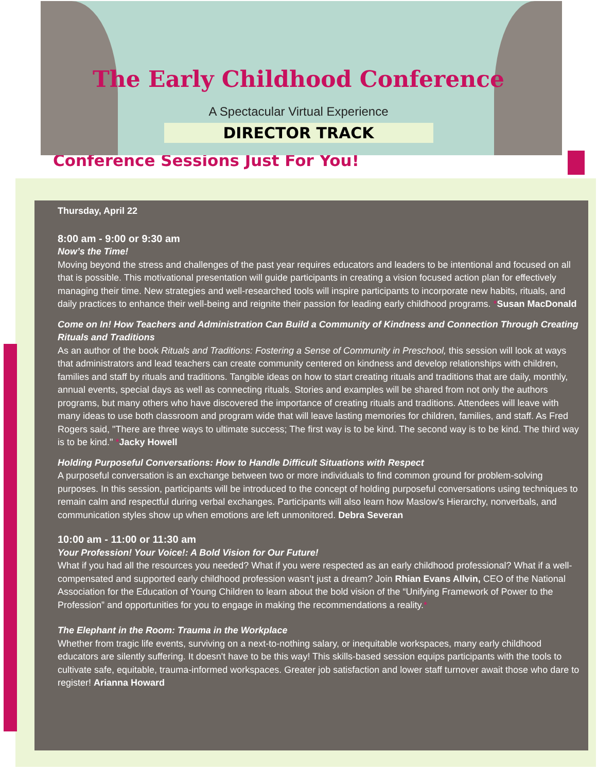The Early Childhood Conference
A Spectacular Virtual Experience
DIRECTOR TRACK
Conference Sessions Just For You!
Thursday, April 22
8:00 am - 9:00 or 9:30 am
Now’s the Time!
Moving beyond the stress and challenges of the past year requires educators and leaders to be intentional and focused on all that is possible. This motivational presentation will guide participants in creating a vision focused action plan for effectively managing their time. New strategies and well-researched tools will inspire participants to incorporate new habits, rituals, and daily practices to enhance their well-being and reignite their passion for leading early childhood programs. *Susan MacDonald
Come on In! How Teachers and Administration Can Build a Community of Kindness and Connection Through Creating Rituals and Traditions
As an author of the book Rituals and Traditions: Fostering a Sense of Community in Preschool, this session will look at ways that administrators and lead teachers can create community centered on kindness and develop relationships with children, families and staff by rituals and traditions. Tangible ideas on how to start creating rituals and traditions that are daily, monthly, annual events, special days as well as connecting rituals. Stories and examples will be shared from not only the authors programs, but many others who have discovered the importance of creating rituals and traditions. Attendees will leave with many ideas to use both classroom and program wide that will leave lasting memories for children, families, and staff. As Fred Rogers said, "There are three ways to ultimate success; The first way is to be kind. The second way is to be kind. The third way is to be kind." *Jacky Howell
Holding Purposeful Conversations: How to Handle Difficult Situations with Respect
A purposeful conversation is an exchange between two or more individuals to find common ground for problem-solving purposes. In this session, participants will be introduced to the concept of holding purposeful conversations using techniques to remain calm and respectful during verbal exchanges. Participants will also learn how Maslow's Hierarchy, nonverbals, and communication styles show up when emotions are left unmonitored. Debra Severan
10:00 am - 11:00 or 11:30 am
Your Profession! Your Voice!: A Bold Vision for Our Future!
What if you had all the resources you needed? What if you were respected as an early childhood professional? What if a well-compensated and supported early childhood profession wasn’t just a dream? Join Rhian Evans Allvin, CEO of the National Association for the Education of Young Children to learn about the bold vision of the “Unifying Framework of Power to the Profession” and opportunities for you to engage in making the recommendations a reality.*
The Elephant in the Room: Trauma in the Workplace
Whether from tragic life events, surviving on a next-to-nothing salary, or inequitable workspaces, many early childhood educators are silently suffering. It doesn't have to be this way! This skills-based session equips participants with the tools to cultivate safe, equitable, trauma-informed workspaces. Greater job satisfaction and lower staff turnover await those who dare to register! Arianna Howard